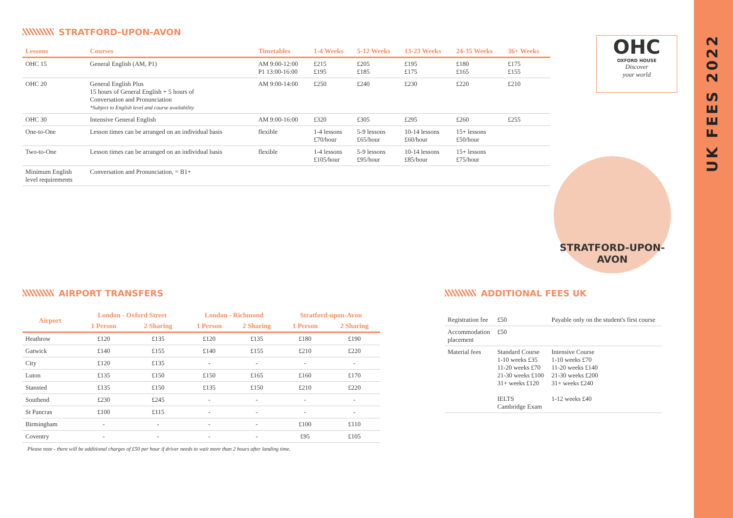STRATFORD-UPON-AVON
| Lessons | Courses | Timetables | 1-4 Weeks | 5-12 Weeks | 13-23 Weeks | 24-35 Weeks | 36+ Weeks |
| --- | --- | --- | --- | --- | --- | --- | --- |
| OHC 15 | General English (AM, P1) | AM 9:00-12:00 P1 13:00-16:00 | £215 £195 | £205 £185 | £195 £175 | £180 £165 | £175 £155 |
| OHC 20 | General English Plus 15 hours of General English + 5 hours of Conversation and Pronunciation *Subject to English level and course availability | AM 9:00-14:00 | £250 | £240 | £230 | £220 | £210 |
| OHC 30 | Intensive General English | AM 9:00-16:00 | £320 | £305 | £295 | £260 | £255 |
| One-to-One | Lesson times can be arranged on an individual basis | flexible | 1-4 lessons £70/hour | 5-9 lessons £65/hour | 10-14 lessons £60/hour | 15+ lessons £50/hour | |
| Two-to-One | Lesson times can be arranged on an individual basis | flexible | 1-4 lessons £105/hour | 5-9 lessons £95/hour | 10-14 lessons £85/hour | 15+ lessons £75/hour | |
| Minimum English level requirements | Conversation and Pronunciation, = B1+ | | | | | | |
OHC
OXFORD HOUSE
Discover
your world
STRATFORD-UPON-AVON
AIRPORT TRANSFERS
| Airport | London - Oxford Street | | London - Richmond | | Stratford-upon-Avon | |
| --- | --- | --- | --- | --- | --- | --- |
| | 1 Person | 2 Sharing | 1 Person | 2 Sharing | 1 Person | 2 Sharing |
| Heathrow | £120 | £135 | £120 | £135 | £180 | £190 |
| Gatwick | £140 | £155 | £140 | £155 | £210 | £220 |
| City | £120 | £135 | - | - | - | - |
| Luton | £135 | £150 | £150 | £165 | £160 | £170 |
| Stansted | £135 | £150 | £135 | £150 | £210 | £220 |
| Southend | £230 | £245 | - | - | - | - |
| St Pancras | £100 | £115 | - | - | - | - |
| Birmingham | - | - | - | - | £100 | £110 |
| Coventry | - | - | - | - | £95 | £105 |
Please note - there will be additional charges of £50 per hour if driver needs to wait more than 2 hours after landing time.
ADDITIONAL FEES UK
| Registration fee | £50 | Payable only on the student's first course |
| Accommodation placement | £50 | |
| Material fees | Standard Course 1-10 weeks £35 11-20 weeks £70 21-30 weeks £100 31+ weeks £120 IELTS Cambridge Exam | Intensive Course 1-10 weeks £70 11-20 weeks £140 21-30 weeks £200 31+ weeks £240 1-12 weeks £40 |
UK FEES 2022